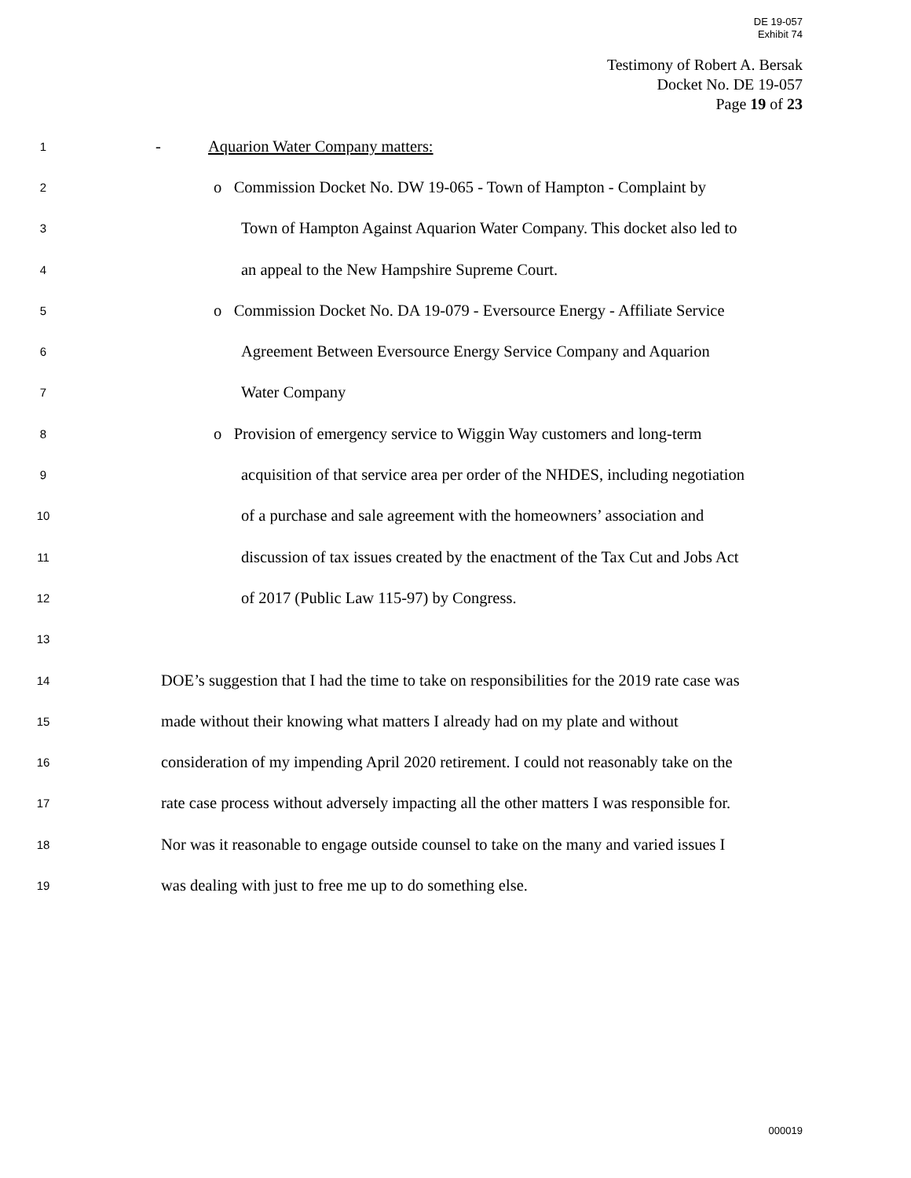DE 19-057
Exhibit 74
Testimony of Robert A. Bersak
Docket No. DE 19-057
Page 19 of 23
1 - Aquarion Water Company matters:
2 o Commission Docket No. DW 19-065 - Town of Hampton - Complaint by
3 Town of Hampton Against Aquarion Water Company. This docket also led to
4 an appeal to the New Hampshire Supreme Court.
5 o Commission Docket No. DA 19-079 - Eversource Energy - Affiliate Service
6 Agreement Between Eversource Energy Service Company and Aquarion
7 Water Company
8 o Provision of emergency service to Wiggin Way customers and long-term
9 acquisition of that service area per order of the NHDES, including negotiation
10 of a purchase and sale agreement with the homeowners’ association and
11 discussion of tax issues created by the enactment of the Tax Cut and Jobs Act
12 of 2017 (Public Law 115-97) by Congress.
13
14 DOE’s suggestion that I had the time to take on responsibilities for the 2019 rate case was
15 made without their knowing what matters I already had on my plate and without
16 consideration of my impending April 2020 retirement. I could not reasonably take on the
17 rate case process without adversely impacting all the other matters I was responsible for.
18 Nor was it reasonable to engage outside counsel to take on the many and varied issues I
19 was dealing with just to free me up to do something else.
000019